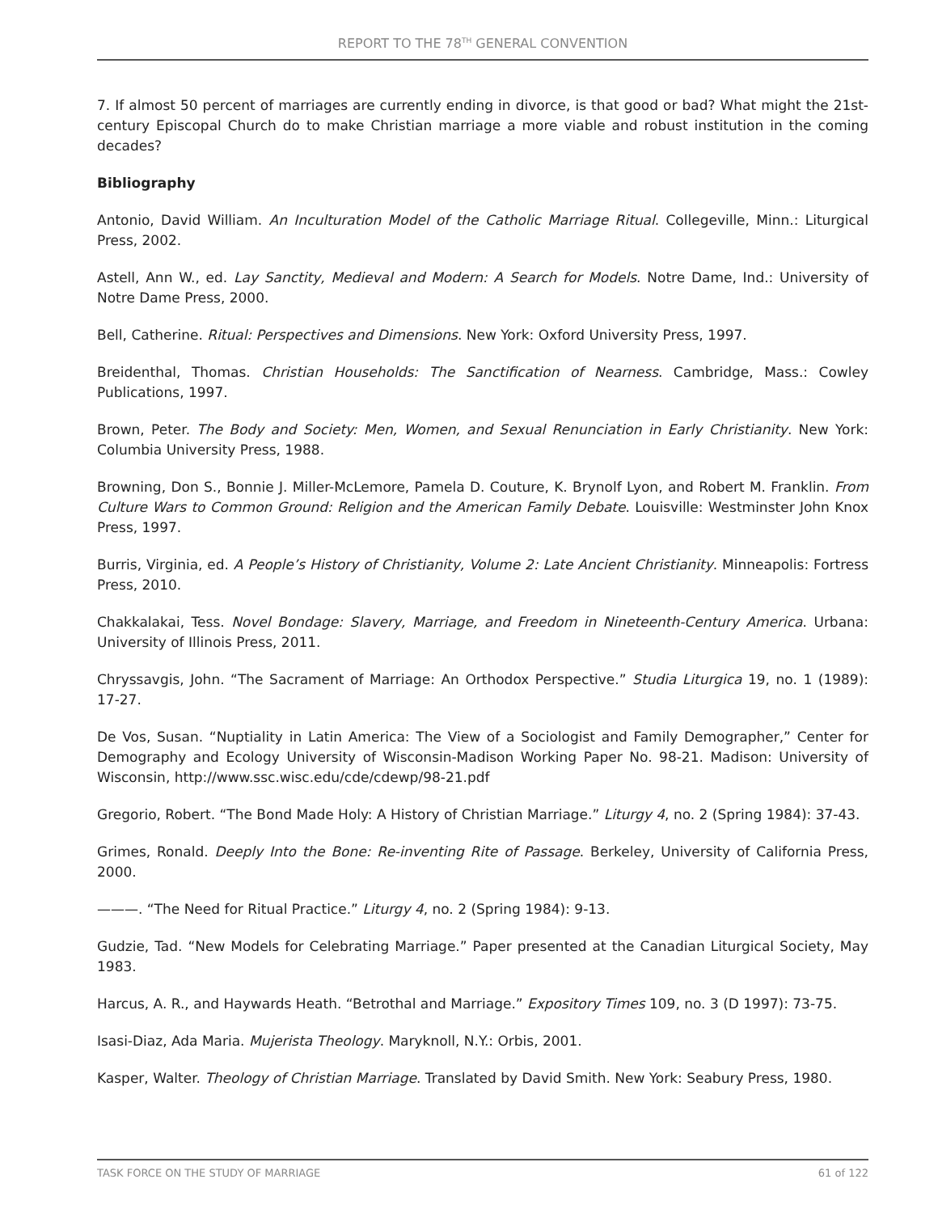REPORT TO THE 78<sup>TH</sup> GENERAL CONVENTION
7. If almost 50 percent of marriages are currently ending in divorce, is that good or bad? What might the 21st-century Episcopal Church do to make Christian marriage a more viable and robust institution in the coming decades?
Bibliography
Antonio, David William. An Inculturation Model of the Catholic Marriage Ritual. Collegeville, Minn.: Liturgical Press, 2002.
Astell, Ann W., ed. Lay Sanctity, Medieval and Modern: A Search for Models. Notre Dame, Ind.: University of Notre Dame Press, 2000.
Bell, Catherine. Ritual: Perspectives and Dimensions. New York: Oxford University Press, 1997.
Breidenthal, Thomas. Christian Households: The Sanctification of Nearness. Cambridge, Mass.: Cowley Publications, 1997.
Brown, Peter. The Body and Society: Men, Women, and Sexual Renunciation in Early Christianity. New York: Columbia University Press, 1988.
Browning, Don S., Bonnie J. Miller-McLemore, Pamela D. Couture, K. Brynolf Lyon, and Robert M. Franklin. From Culture Wars to Common Ground: Religion and the American Family Debate. Louisville: Westminster John Knox Press, 1997.
Burris, Virginia, ed. A People’s History of Christianity, Volume 2: Late Ancient Christianity. Minneapolis: Fortress Press, 2010.
Chakkalakai, Tess. Novel Bondage: Slavery, Marriage, and Freedom in Nineteenth-Century America. Urbana: University of Illinois Press, 2011.
Chryssavgis, John. “The Sacrament of Marriage: An Orthodox Perspective.” Studia Liturgica 19, no. 1 (1989): 17-27.
De Vos, Susan. “Nuptiality in Latin America: The View of a Sociologist and Family Demographer,” Center for Demography and Ecology University of Wisconsin-Madison Working Paper No. 98-21. Madison: University of Wisconsin, http://www.ssc.wisc.edu/cde/cdewp/98-21.pdf
Gregorio, Robert. “The Bond Made Holy: A History of Christian Marriage.” Liturgy 4, no. 2 (Spring 1984): 37-43.
Grimes, Ronald. Deeply Into the Bone: Re-inventing Rite of Passage. Berkeley, University of California Press, 2000.
———. “The Need for Ritual Practice.” Liturgy 4, no. 2 (Spring 1984): 9-13.
Gudzie, Tad. “New Models for Celebrating Marriage.” Paper presented at the Canadian Liturgical Society, May 1983.
Harcus, A. R., and Haywards Heath. “Betrothal and Marriage.” Expository Times 109, no. 3 (D 1997): 73-75.
Isasi-Diaz, Ada Maria. Mujerista Theology. Maryknoll, N.Y.: Orbis, 2001.
Kasper, Walter. Theology of Christian Marriage. Translated by David Smith. New York: Seabury Press, 1980.
TASK FORCE ON THE STUDY OF MARRIAGE 61 of 122